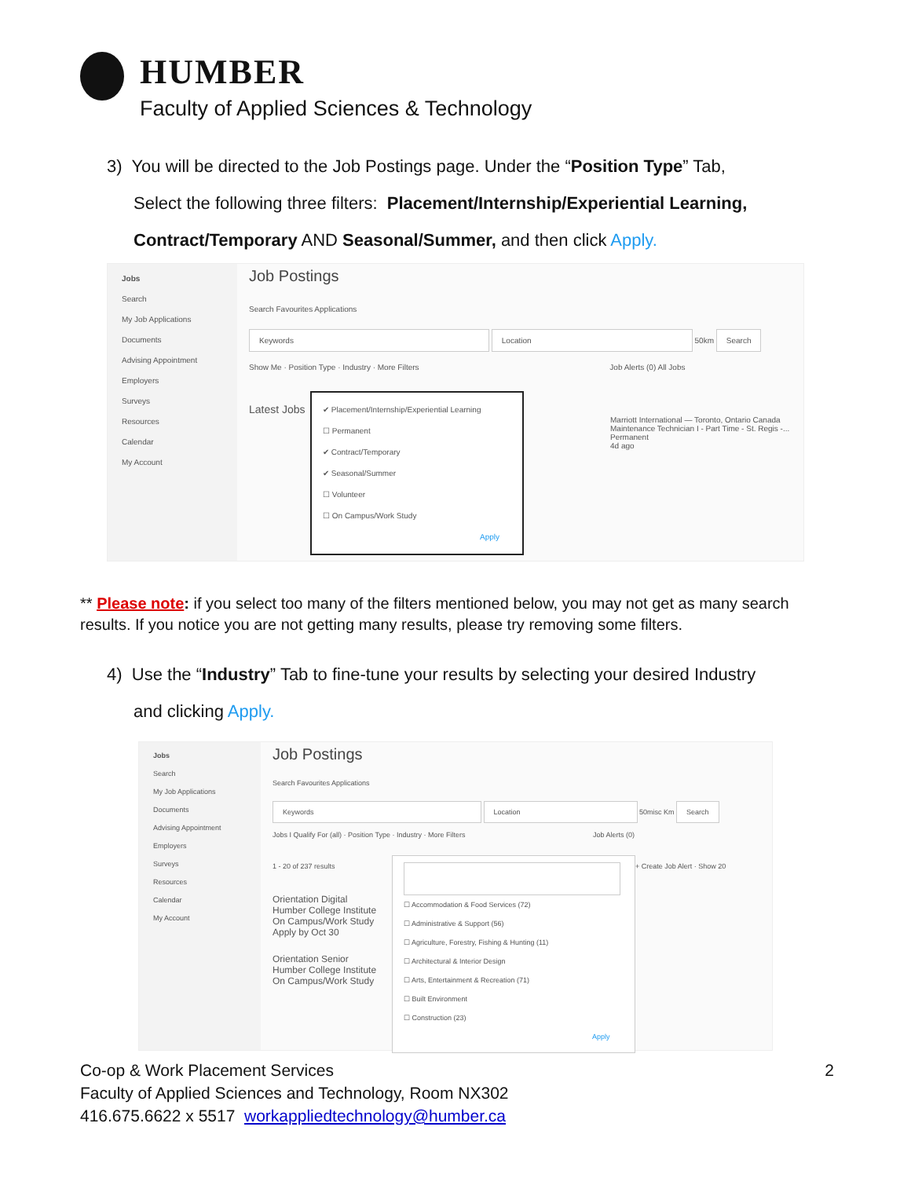HUMBER
Faculty of Applied Sciences & Technology
3) You will be directed to the Job Postings page. Under the “Position Type” Tab,
Select the following three filters: Placement/Internship/Experiential Learning,
Contract/Temporary AND Seasonal/Summer, and then click Apply.
Jobs
Search
My Job Applications
Documents
Advising Appointment
Employers
Surveys
Resources
Calendar
My Account
Job Postings
Search Favourites Applications
Keywords Location 50km Search
Show Me · Position Type · Industry · More Filters Job Alerts (0) All Jobs
Latest Jobs
Marriott International — Toronto, Ontario Canada
Maintenance Technician I - Part Time - St. Regis -...
Permanent
4d ago
✔ Placement/Internship/Experiential Learning
☐ Permanent
✔ Contract/Temporary
✔ Seasonal/Summer
☐ Volunteer
☐ On Campus/Work Study
Apply
** Please note: if you select too many of the filters mentioned below, you may not get as many search results. If you notice you are not getting many results, please try removing some filters.
4) Use the “Industry” Tab to fine-tune your results by selecting your desired Industry
and clicking Apply.
Jobs
Search
My Job Applications
Documents
Advising Appointment
Employers
Surveys
Resources
Calendar
My Account
Job Postings
Search Favourites Applications
Keywords Location 50misc Km Search
Jobs I Qualify For (all) · Position Type · Industry · More Filters Job Alerts (0)
1 - 20 of 237 results + Create Job Alert · Show 20
Orientation Digital
Humber College Institute
On Campus/Work Study
Apply by Oct 30
Orientation Senior
Humber College Institute
On Campus/Work Study
☐ Accommodation & Food Services (72)
☐ Administrative & Support (56)
☐ Agriculture, Forestry, Fishing & Hunting (11)
☐ Architectural & Interior Design
☐ Arts, Entertainment & Recreation (71)
☐ Built Environment
☐ Construction (23)
Apply
Co-op & Work Placement Services 2
Faculty of Applied Sciences and Technology, Room NX302
416.675.6622 x 5517 workappliedtechnology@humber.ca